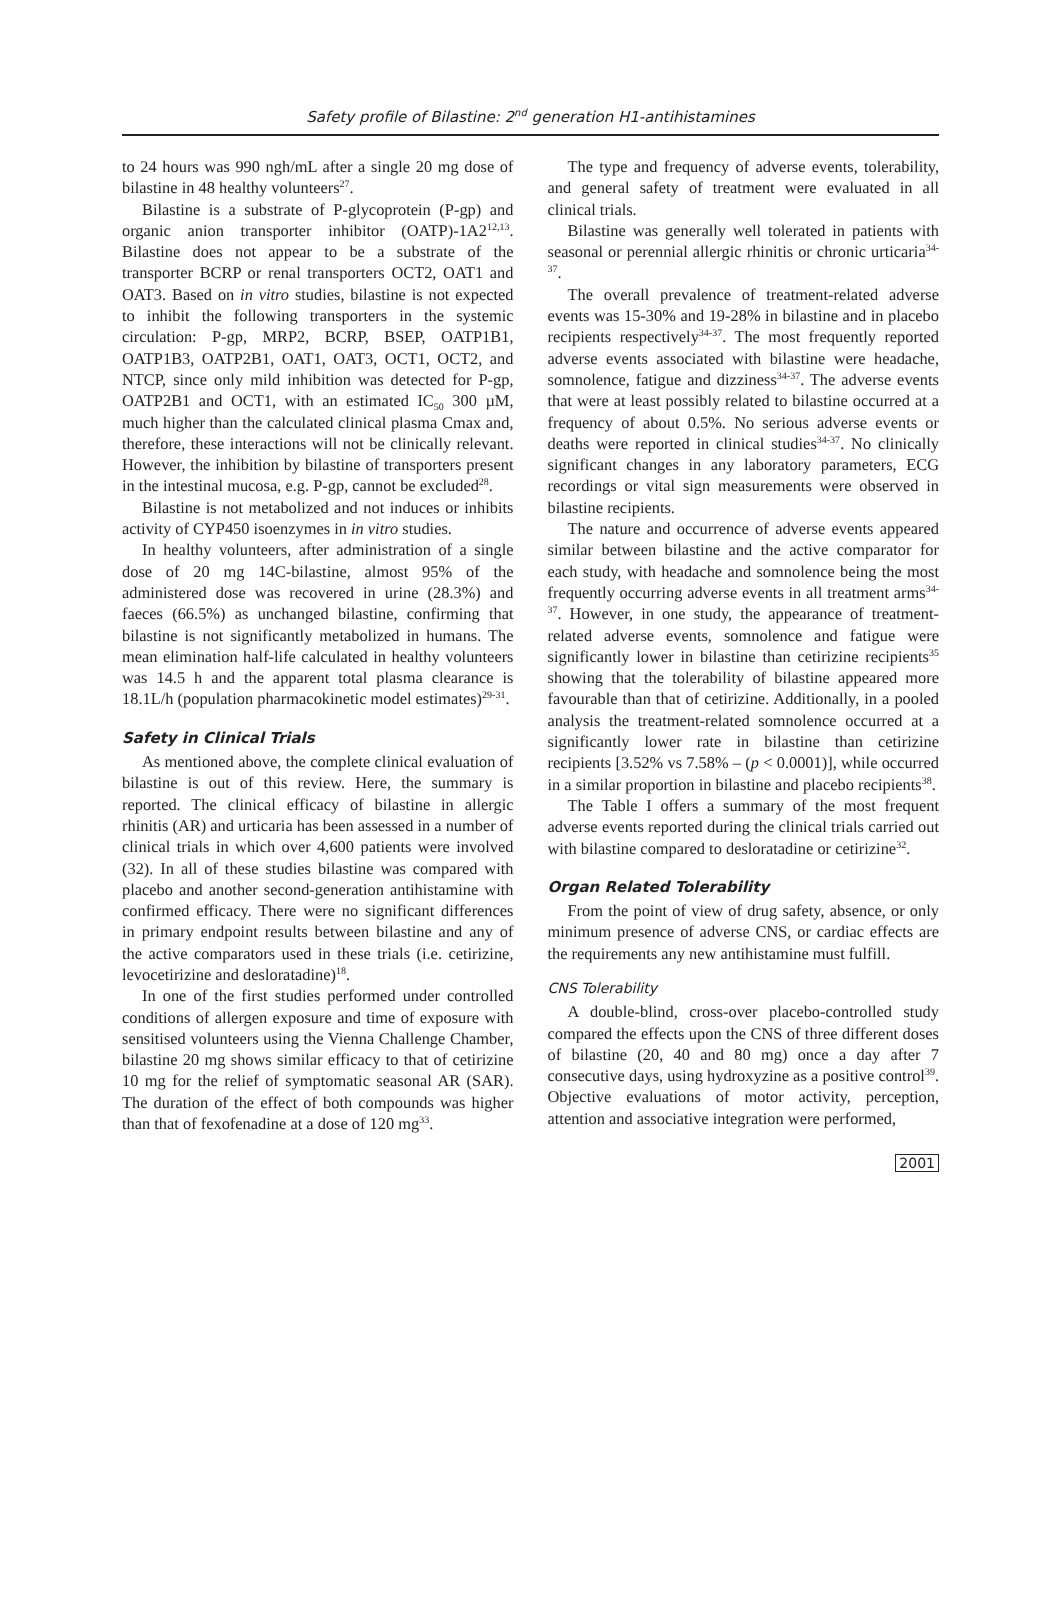Safety profile of Bilastine: 2<sup>nd</sup> generation H1-antihistamines
to 24 hours was 990 ngh/mL after a single 20 mg dose of bilastine in 48 healthy volunteers<sup>27</sup>.
Bilastine is a substrate of P-glycoprotein (P-gp) and organic anion transporter inhibitor (OATP)-1A2<sup>12,13</sup>. Bilastine does not appear to be a substrate of the transporter BCRP or renal transporters OCT2, OAT1 and OAT3. Based on in vitro studies, bilastine is not expected to inhibit the following transporters in the systemic circulation: P-gp, MRP2, BCRP, BSEP, OATP1B1, OATP1B3, OATP2B1, OAT1, OAT3, OCT1, OCT2, and NTCP, since only mild inhibition was detected for P-gp, OATP2B1 and OCT1, with an estimated IC<sub>50</sub> 300 µM, much higher than the calculated clinical plasma Cmax and, therefore, these interactions will not be clinically relevant. However, the inhibition by bilastine of transporters present in the intestinal mucosa, e.g. P-gp, cannot be excluded<sup>28</sup>.
Bilastine is not metabolized and not induces or inhibits activity of CYP450 isoenzymes in in vitro studies.
In healthy volunteers, after administration of a single dose of 20 mg 14C-bilastine, almost 95% of the administered dose was recovered in urine (28.3%) and faeces (66.5%) as unchanged bilastine, confirming that bilastine is not significantly metabolized in humans. The mean elimination half-life calculated in healthy volunteers was 14.5 h and the apparent total plasma clearance is 18.1L/h (population pharmacokinetic model estimates)<sup>29-31</sup>.
Safety in Clinical Trials
As mentioned above, the complete clinical evaluation of bilastine is out of this review. Here, the summary is reported. The clinical efficacy of bilastine in allergic rhinitis (AR) and urticaria has been assessed in a number of clinical trials in which over 4,600 patients were involved (32). In all of these studies bilastine was compared with placebo and another second-generation antihistamine with confirmed efficacy. There were no significant differences in primary endpoint results between bilastine and any of the active comparators used in these trials (i.e. cetirizine, levocetirizine and desloratadine)<sup>18</sup>.
In one of the first studies performed under controlled conditions of allergen exposure and time of exposure with sensitised volunteers using the Vienna Challenge Chamber, bilastine 20 mg shows similar efficacy to that of cetirizine 10 mg for the relief of symptomatic seasonal AR (SAR). The duration of the effect of both compounds was higher than that of fexofenadine at a dose of 120 mg<sup>33</sup>.
The type and frequency of adverse events, tolerability, and general safety of treatment were evaluated in all clinical trials.
Bilastine was generally well tolerated in patients with seasonal or perennial allergic rhinitis or chronic urticaria<sup>34-37</sup>.
The overall prevalence of treatment-related adverse events was 15-30% and 19-28% in bilastine and in placebo recipients respectively<sup>34-37</sup>. The most frequently reported adverse events associated with bilastine were headache, somnolence, fatigue and dizziness<sup>34-37</sup>. The adverse events that were at least possibly related to bilastine occurred at a frequency of about 0.5%. No serious adverse events or deaths were reported in clinical studies<sup>34-37</sup>. No clinically significant changes in any laboratory parameters, ECG recordings or vital sign measurements were observed in bilastine recipients.
The nature and occurrence of adverse events appeared similar between bilastine and the active comparator for each study, with headache and somnolence being the most frequently occurring adverse events in all treatment arms<sup>34-37</sup>. However, in one study, the appearance of treatment-related adverse events, somnolence and fatigue were significantly lower in bilastine than cetirizine recipients<sup>35</sup> showing that the tolerability of bilastine appeared more favourable than that of cetirizine. Additionally, in a pooled analysis the treatment-related somnolence occurred at a significantly lower rate in bilastine than cetirizine recipients [3.52% vs 7.58% – (p < 0.0001)], while occurred in a similar proportion in bilastine and placebo recipients<sup>38</sup>.
The Table I offers a summary of the most frequent adverse events reported during the clinical trials carried out with bilastine compared to desloratadine or cetirizine<sup>32</sup>.
Organ Related Tolerability
From the point of view of drug safety, absence, or only minimum presence of adverse CNS, or cardiac effects are the requirements any new antihistamine must fulfill.
CNS Tolerability
A double-blind, cross-over placebo-controlled study compared the effects upon the CNS of three different doses of bilastine (20, 40 and 80 mg) once a day after 7 consecutive days, using hydroxyzine as a positive control<sup>39</sup>. Objective evaluations of motor activity, perception, attention and associative integration were performed,
2001